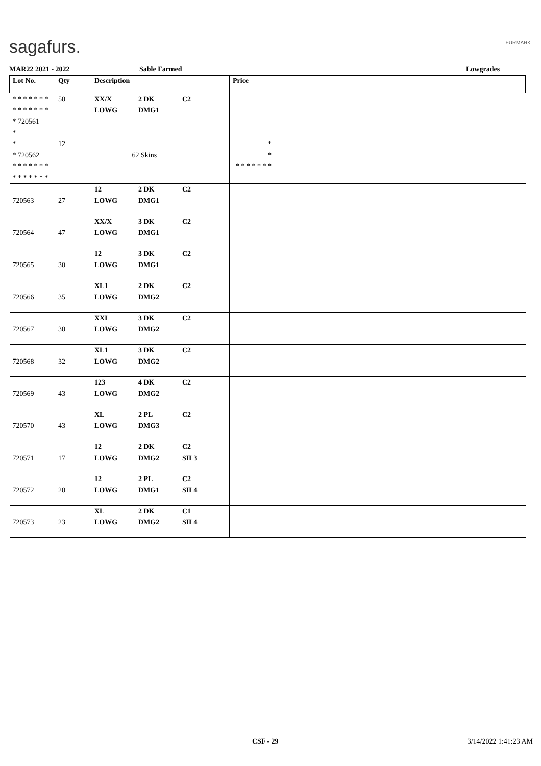sagafurs. FURMARK
MAR22 2021 - 2022 Sable Farmed Lowgrades
| Lot No. | Qty | Description | Price | |
| --- | --- | --- | --- | --- |
| * * * * * * * * * * * * * * * 720561 * | 50 | XX/X 2 DK C2 LOWG DMG1 | | |
| * * 720562 * * * * * * * * * * * * * * | 12 | 62 Skins | * * * * * * * * * | |
| 720563 | 27 | 12 2 DK C2 LOWG DMG1 | | |
| 720564 | 47 | XX/X 3 DK C2 LOWG DMG1 | | |
| 720565 | 30 | 12 3 DK C2 LOWG DMG1 | | |
| 720566 | 35 | XL1 2 DK C2 LOWG DMG2 | | |
| 720567 | 30 | XXL 3 DK C2 LOWG DMG2 | | |
| 720568 | 32 | XL1 3 DK C2 LOWG DMG2 | | |
| 720569 | 43 | 123 4 DK C2 LOWG DMG2 | | |
| 720570 | 43 | XL 2 PL C2 LOWG DMG3 | | |
| 720571 | 17 | 12 2 DK C2 LOWG DMG2 SIL3 | | |
| 720572 | 20 | 12 2 PL C2 LOWG DMG1 SIL4 | | |
| 720573 | 23 | XL 2 DK C1 LOWG DMG2 SIL4 | | |
CSF - 29 3/14/2022 1:41:23 AM